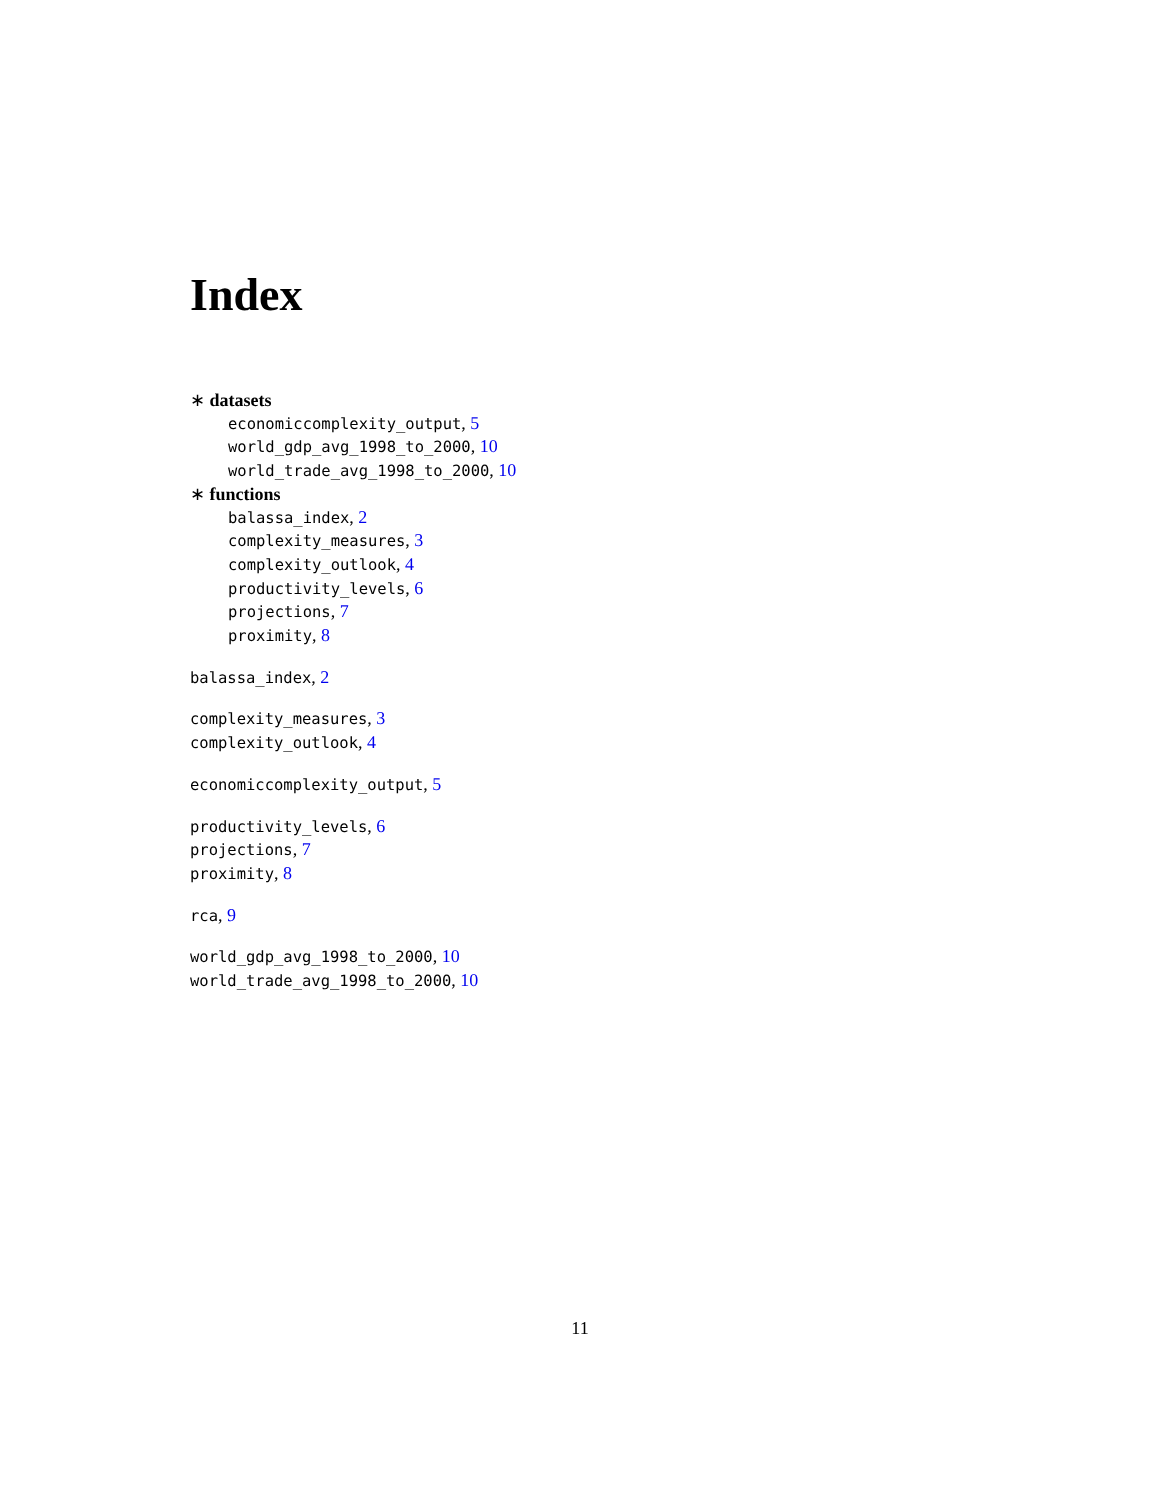Index
∗ datasets
economiccomplexity_output, 5
world_gdp_avg_1998_to_2000, 10
world_trade_avg_1998_to_2000, 10
∗ functions
balassa_index, 2
complexity_measures, 3
complexity_outlook, 4
productivity_levels, 6
projections, 7
proximity, 8
balassa_index, 2
complexity_measures, 3
complexity_outlook, 4
economiccomplexity_output, 5
productivity_levels, 6
projections, 7
proximity, 8
rca, 9
world_gdp_avg_1998_to_2000, 10
world_trade_avg_1998_to_2000, 10
11